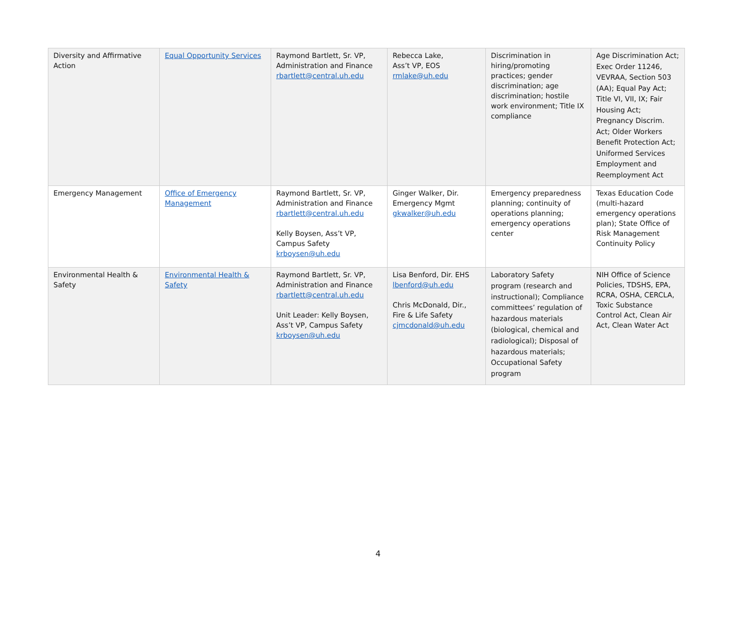| Diversity and Affirmative Action | Equal Opportunity Services | Raymond Bartlett, Sr. VP, Administration and Finance rbartlett@central.uh.edu | Rebecca Lake, Ass’t VP, EOS rmlake@uh.edu | Discrimination in hiring/promoting practices; gender discrimination; age discrimination; hostile work environment; Title IX compliance | Age Discrimination Act; Exec Order 11246, VEVRAA, Section 503 (AA); Equal Pay Act; Title VI, VII, IX; Fair Housing Act; Pregnancy Discrim. Act; Older Workers Benefit Protection Act; Uniformed Services Employment and Reemployment Act |
| Emergency Management | Office of Emergency Management | Raymond Bartlett, Sr. VP, Administration and Finance rbartlett@central.uh.edu Kelly Boysen, Ass’t VP, Campus Safety krboysen@uh.edu | Ginger Walker, Dir. Emergency Mgmt gkwalker@uh.edu | Emergency preparedness planning; continuity of operations planning; emergency operations center | Texas Education Code (multi-hazard emergency operations plan); State Office of Risk Management Continuity Policy |
| Environmental Health & Safety | Environmental Health & Safety | Raymond Bartlett, Sr. VP, Administration and Finance rbartlett@central.uh.edu Unit Leader: Kelly Boysen, Ass’t VP, Campus Safety krboysen@uh.edu | Lisa Benford, Dir. EHS lbenford@uh.edu Chris McDonald, Dir., Fire & Life Safety cjmcdonald@uh.edu | Laboratory Safety program (research and instructional); Compliance committees’ regulation of hazardous materials (biological, chemical and radiological); Disposal of hazardous materials; Occupational Safety program | NIH Office of Science Policies, TDSHS, EPA, RCRA, OSHA, CERCLA, Toxic Substance Control Act, Clean Air Act, Clean Water Act |
4